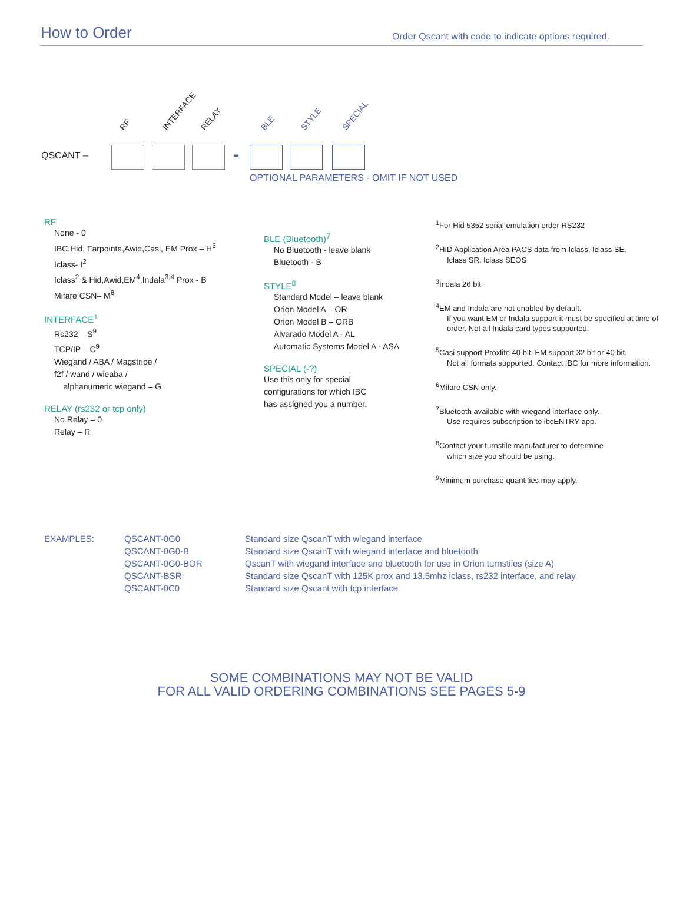How to Order
Order Qscant with code to indicate options required.
RF INTERFACE RELAY BLE STYLE SPECIAL
QSCANT – -
OPTIONAL PARAMETERS - OMIT IF NOT USED
RF
None - 0
IBC,Hid, Farpointe,Awid,Casi, EM Prox – H<sup>5</sup>
Iclass- I<sup>2</sup>
Iclass<sup>2</sup> & Hid,Awid,EM<sup>4</sup>,Indala<sup>3,4</sup> Prox - B
Mifare CSN– M<sup>6</sup>
INTERFACE<sup>1</sup>
Rs232 – S<sup>9</sup>
TCP/IP – C<sup>9</sup>
Wiegand / ABA / Magstripe /
f2f / wand / wieaba /
alphanumeric wiegand – G
RELAY (rs232 or tcp only)
No Relay – 0
Relay – R
BLE (Bluetooth)<sup>7</sup>
No Bluetooth - leave blank
Bluetooth - B
STYLE<sup>8</sup>
Standard Model – leave blank
Orion Model A – OR
Orion Model B – ORB
Alvarado Model A - AL
Automatic Systems Model A - ASA
SPECIAL (-?)
Use this only for special
configurations for which IBC
has assigned you a number.
<sup>1</sup> For Hid 5352 serial emulation order RS232
<sup>2</sup>HID Application Area PACS data from Iclass, Iclass SE,
Iclass SR, Iclass SEOS
<sup>3</sup> Indala 26 bit
<sup>4</sup> EM and Indala are not enabled by default.
If you want EM or Indala support it must be specified at time of order. Not all Indala card types supported.
<sup>5</sup> Casi support Proxlite 40 bit. EM support 32 bit or 40 bit.
Not all formats supported. Contact IBC for more information.
<sup>6</sup> Mifare CSN only.
<sup>7</sup> Bluetooth available with wiegand interface only.
Use requires subscription to ibcENTRY app.
<sup>8</sup> Contact your turnstile manufacturer to determine
which size you should be using.
<sup>9</sup> Minimum purchase quantities may apply.
| EXAMPLES: | QSCANT-0G0 | Standard size QscanT with wiegand interface |
| | QSCANT-0G0-B | Standard size QscanT with wiegand interface and bluetooth |
| | QSCANT-0G0-BOR | QscanT with wiegand interface and bluetooth for use in Orion turnstiles (size A) |
| | QSCANT-BSR | Standard size QscanT with 125K prox and 13.5mhz iclass, rs232 interface, and relay |
| | QSCANT-0C0 | Standard size Qscant with tcp interface |
SOME COMBINATIONS MAY NOT BE VALID
FOR ALL VALID ORDERING COMBINATIONS SEE PAGES 5-9